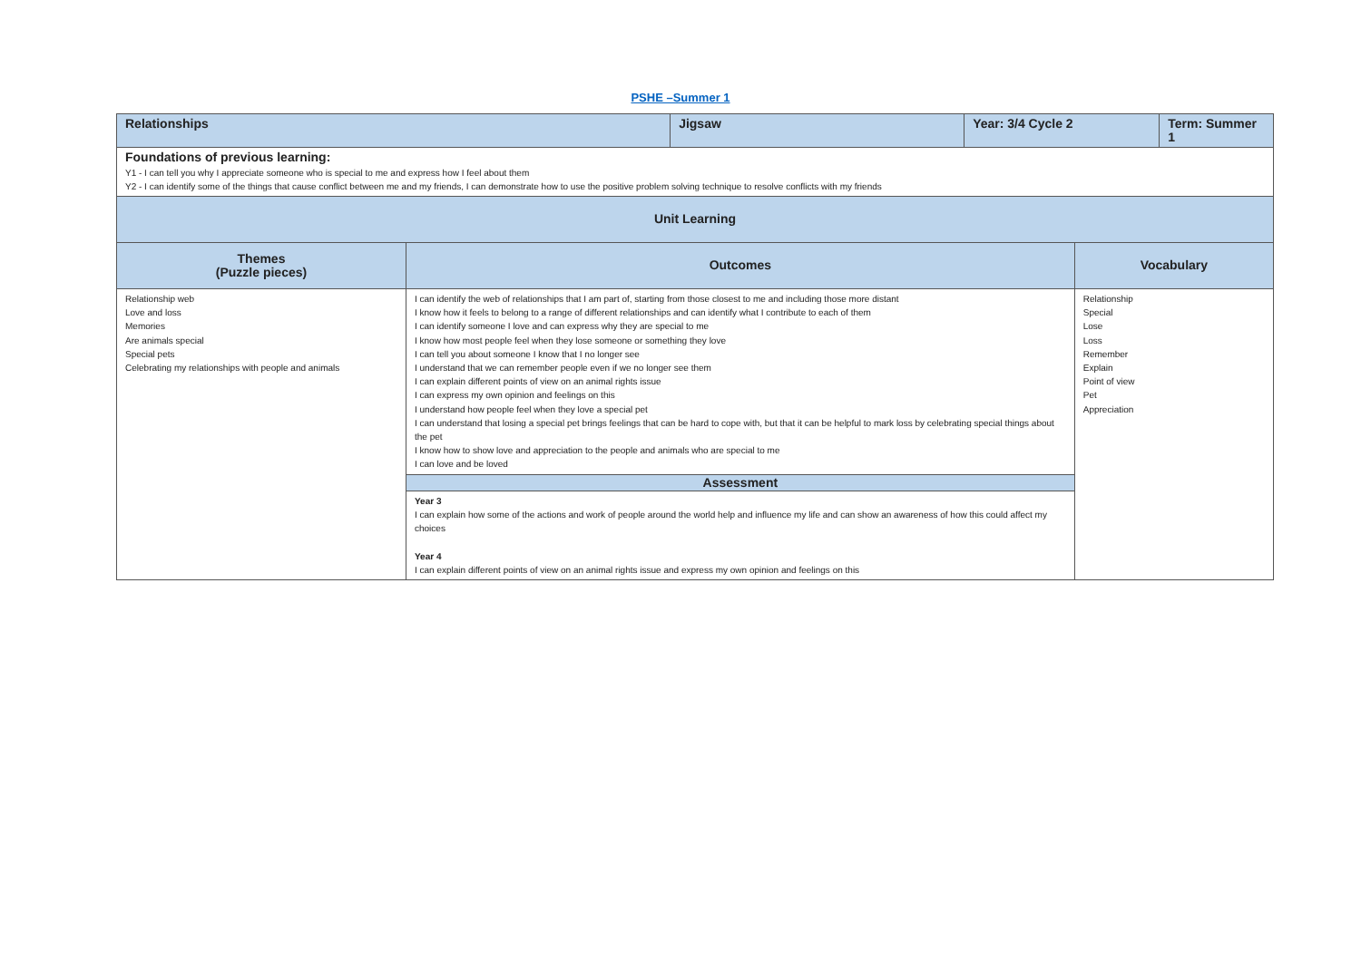PSHE –Summer 1
| Relationships | | Jigsaw | Year: 3/4 Cycle 2 | | Term: Summer 1 |
| Foundations of previous learning: Y1 - I can tell you why I appreciate someone who is special to me and express how I feel about them Y2 - I can identify some of the things that cause conflict between me and my friends, I can demonstrate how to use the positive problem solving technique to resolve conflicts with my friends | | | | | |
| Unit Learning | | | | | |
| Themes (Puzzle pieces) | Outcomes | | | Vocabulary | |
| Relationship web Love and loss Memories Are animals special Special pets Celebrating my relationships with people and animals | I can identify the web of relationships that I am part of, starting from those closest to me and including those more distant I know how it feels to belong to a range of different relationships and can identify what I contribute to each of them I can identify someone I love and can express why they are special to me I know how most people feel when they lose someone or something they love I can tell you about someone I know that I no longer see I understand that we can remember people even if we no longer see them I can explain different points of view on an animal rights issue I can express my own opinion and feelings on this I understand how people feel when they love a special pet I can understand that losing a special pet brings feelings that can be hard to cope with, but that it can be helpful to mark loss by celebrating special things about the pet I know how to show love and appreciation to the people and animals who are special to me I can love and be loved | | | Relationship Special Lose Loss Remember Explain Point of view Pet Appreciation | |
| | Assessment | | | | |
| | Year 3 I can explain how some of the actions and work of people around the world help and influence my life and can show an awareness of how this could affect my choices Year 4 I can explain different points of view on an animal rights issue and express my own opinion and feelings on this | | | | |